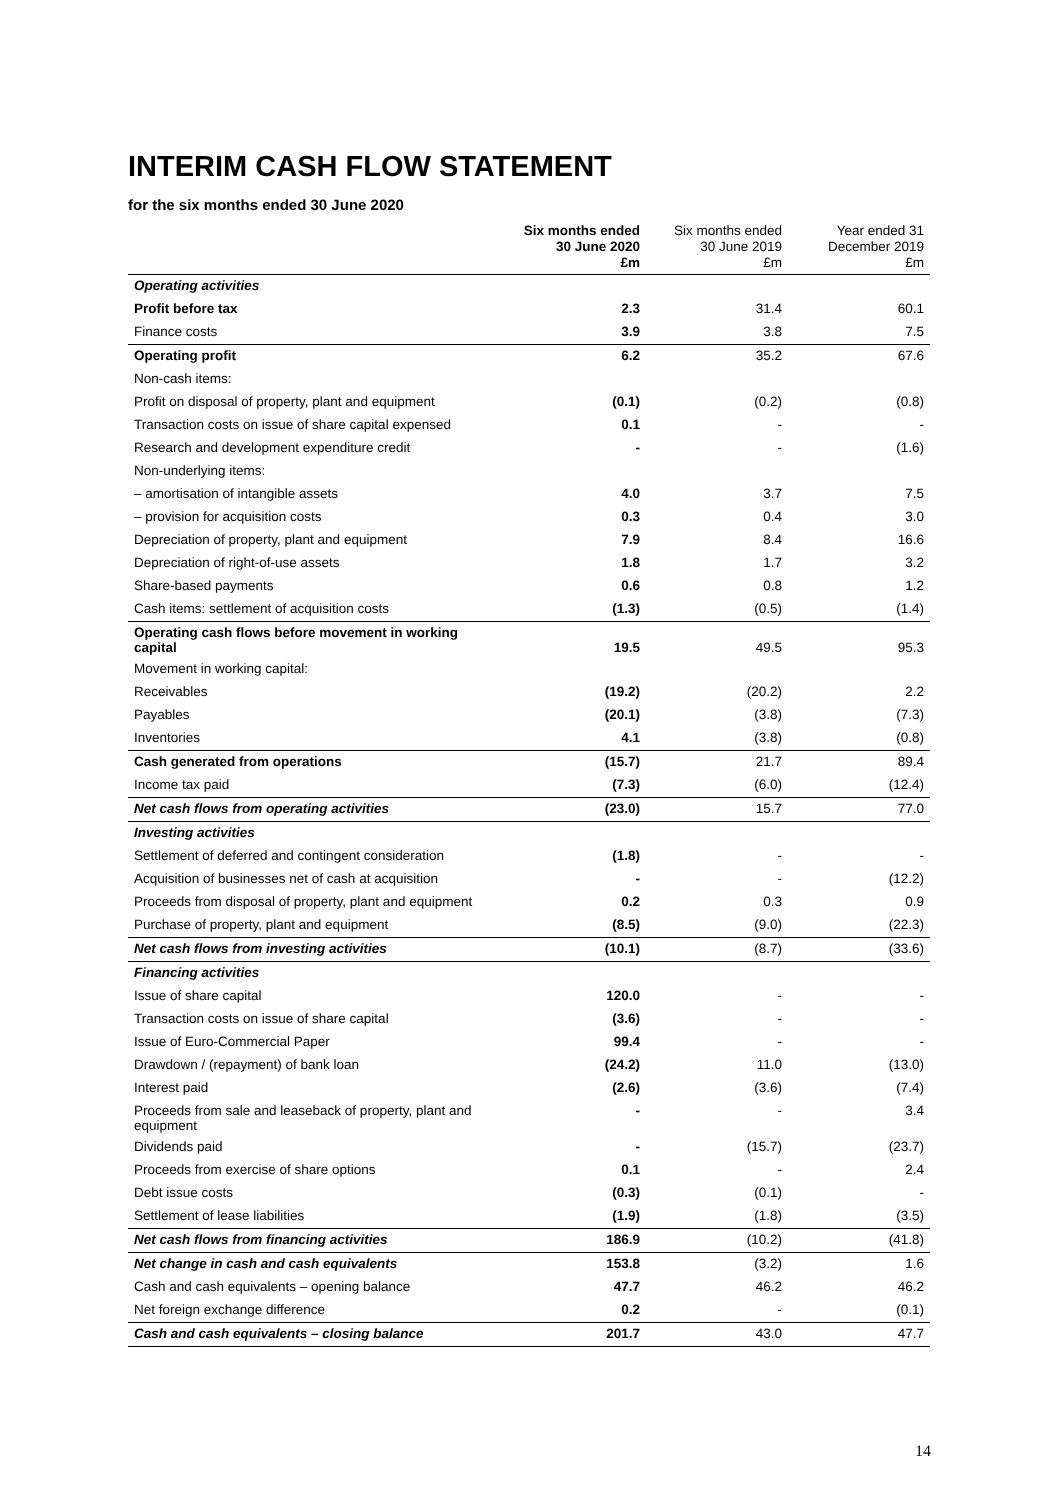INTERIM CASH FLOW STATEMENT
for the six months ended 30 June 2020
| | Six months ended 30 June 2020 £m | Six months ended 30 June 2019 £m | Year ended 31 December 2019 £m |
| --- | --- | --- | --- |
| Operating activities | | | |
| Profit before tax | 2.3 | 31.4 | 60.1 |
| Finance costs | 3.9 | 3.8 | 7.5 |
| Operating profit | 6.2 | 35.2 | 67.6 |
| Non-cash items: | | | |
| Profit on disposal of property, plant and equipment | (0.1) | (0.2) | (0.8) |
| Transaction costs on issue of share capital expensed | 0.1 | - | - |
| Research and development expenditure credit | - | - | (1.6) |
| Non-underlying items: | | | |
| – amortisation of intangible assets | 4.0 | 3.7 | 7.5 |
| – provision for acquisition costs | 0.3 | 0.4 | 3.0 |
| Depreciation of property, plant and equipment | 7.9 | 8.4 | 16.6 |
| Depreciation of right-of-use assets | 1.8 | 1.7 | 3.2 |
| Share-based payments | 0.6 | 0.8 | 1.2 |
| Cash items: settlement of acquisition costs | (1.3) | (0.5) | (1.4) |
| Operating cash flows before movement in working capital | 19.5 | 49.5 | 95.3 |
| Movement in working capital: | | | |
| Receivables | (19.2) | (20.2) | 2.2 |
| Payables | (20.1) | (3.8) | (7.3) |
| Inventories | 4.1 | (3.8) | (0.8) |
| Cash generated from operations | (15.7) | 21.7 | 89.4 |
| Income tax paid | (7.3) | (6.0) | (12.4) |
| Net cash flows from operating activities | (23.0) | 15.7 | 77.0 |
| Investing activities | | | |
| Settlement of deferred and contingent consideration | (1.8) | - | - |
| Acquisition of businesses net of cash at acquisition | - | - | (12.2) |
| Proceeds from disposal of property, plant and equipment | 0.2 | 0.3 | 0.9 |
| Purchase of property, plant and equipment | (8.5) | (9.0) | (22.3) |
| Net cash flows from investing activities | (10.1) | (8.7) | (33.6) |
| Financing activities | | | |
| Issue of share capital | 120.0 | - | - |
| Transaction costs on issue of share capital | (3.6) | - | - |
| Issue of Euro-Commercial Paper | 99.4 | - | - |
| Drawdown / (repayment) of bank loan | (24.2) | 11.0 | (13.0) |
| Interest paid | (2.6) | (3.6) | (7.4) |
| Proceeds from sale and leaseback of property, plant and equipment | - | - | 3.4 |
| Dividends paid | - | (15.7) | (23.7) |
| Proceeds from exercise of share options | 0.1 | - | 2.4 |
| Debt issue costs | (0.3) | (0.1) | - |
| Settlement of lease liabilities | (1.9) | (1.8) | (3.5) |
| Net cash flows from financing activities | 186.9 | (10.2) | (41.8) |
| Net change in cash and cash equivalents | 153.8 | (3.2) | 1.6 |
| Cash and cash equivalents – opening balance | 47.7 | 46.2 | 46.2 |
| Net foreign exchange difference | 0.2 | - | (0.1) |
| Cash and cash equivalents – closing balance | 201.7 | 43.0 | 47.7 |
14